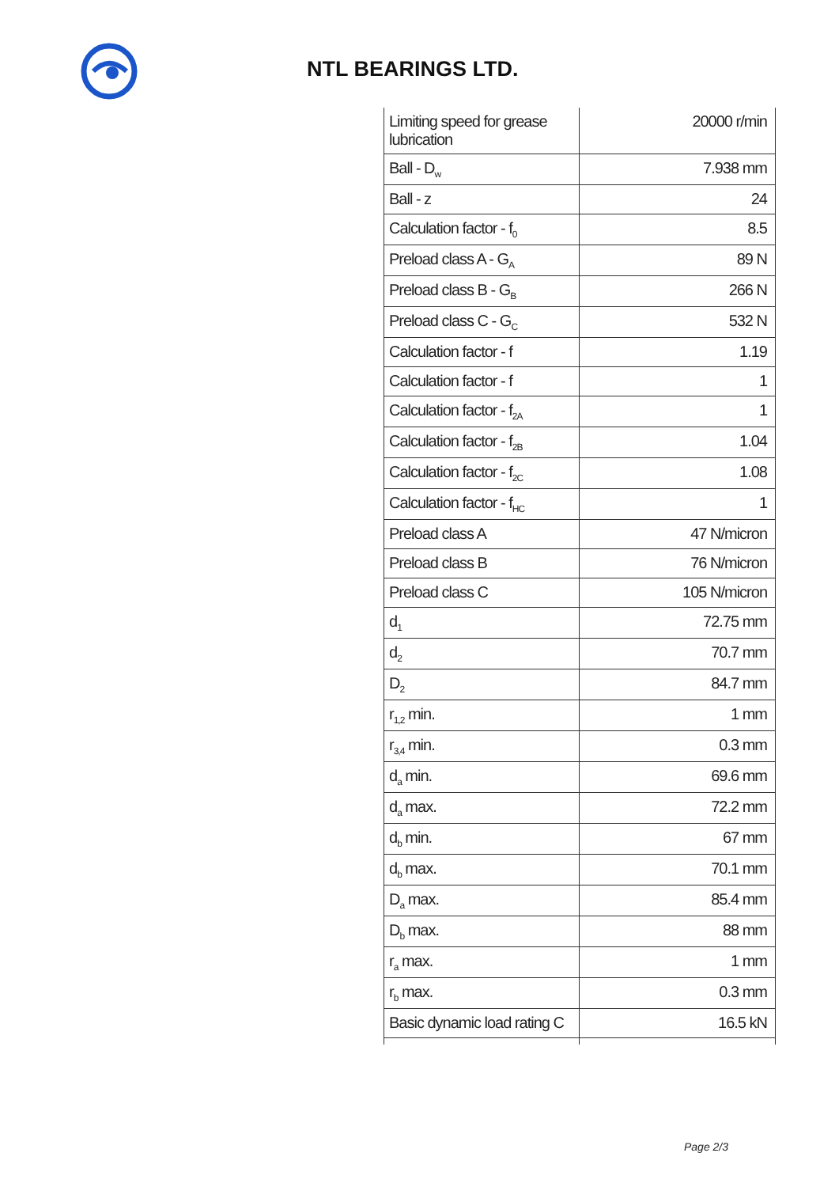NTL BEARINGS LTD.
| Limiting speed for grease lubrication | 20000 r/min |
| Ball - D<sub>w</sub> | 7.938 mm |
| Ball - z | 24 |
| Calculation factor - f<sub>0</sub> | 8.5 |
| Preload class A - G<sub>A</sub> | 89 N |
| Preload class B - G<sub>B</sub> | 266 N |
| Preload class C - G<sub>C</sub> | 532 N |
| Calculation factor - f | 1.19 |
| Calculation factor - f | 1 |
| Calculation factor - f<sub>2A</sub> | 1 |
| Calculation factor - f<sub>2B</sub> | 1.04 |
| Calculation factor - f<sub>2C</sub> | 1.08 |
| Calculation factor - f<sub>HC</sub> | 1 |
| Preload class A | 47 N/micron |
| Preload class B | 76 N/micron |
| Preload class C | 105 N/micron |
| d<sub>1</sub> | 72.75 mm |
| d<sub>2</sub> | 70.7 mm |
| D<sub>2</sub> | 84.7 mm |
| r<sub>1,2</sub> min. | 1 mm |
| r<sub>3,4</sub> min. | 0.3 mm |
| d<sub>a</sub> min. | 69.6 mm |
| d<sub>a</sub> max. | 72.2 mm |
| d<sub>b</sub> min. | 67 mm |
| d<sub>b</sub> max. | 70.1 mm |
| D<sub>a</sub> max. | 85.4 mm |
| D<sub>b</sub> max. | 88 mm |
| r<sub>a</sub> max. | 1 mm |
| r<sub>b</sub> max. | 0.3 mm |
| Basic dynamic load rating C | 16.5 kN |
Page 2/3